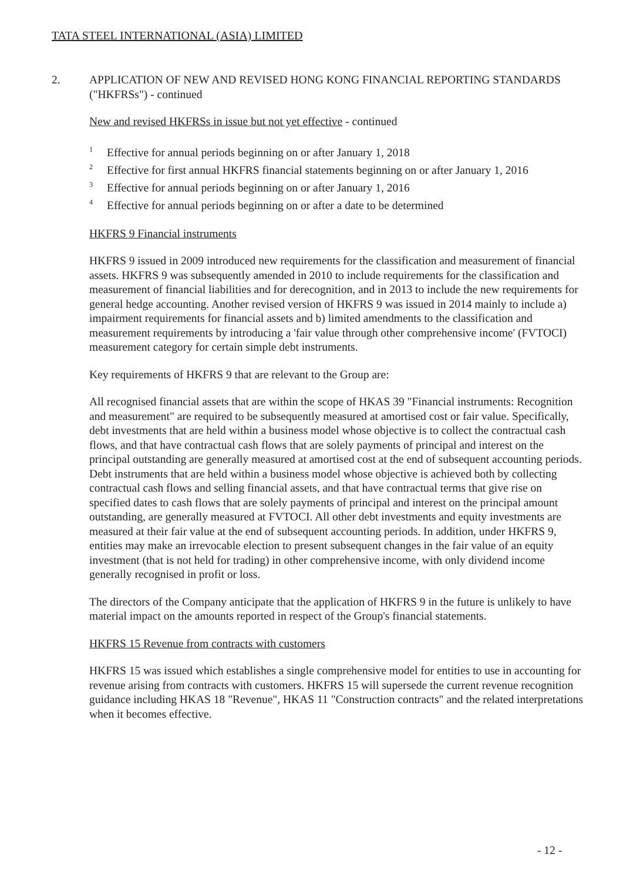TATA STEEL INTERNATIONAL (ASIA) LIMITED
2.
APPLICATION OF NEW AND REVISED HONG KONG FINANCIAL REPORTING STANDARDS ("HKFRSs") - continued
New and revised HKFRSs in issue but not yet effective - continued
<sup>1</sup> Effective for annual periods beginning on or after January 1, 2018
<sup>2</sup> Effective for first annual HKFRS financial statements beginning on or after January 1, 2016
<sup>3</sup> Effective for annual periods beginning on or after January 1, 2016
<sup>4</sup> Effective for annual periods beginning on or after a date to be determined
HKFRS 9 Financial instruments
HKFRS 9 issued in 2009 introduced new requirements for the classification and measurement of financial assets. HKFRS 9 was subsequently amended in 2010 to include requirements for the classification and measurement of financial liabilities and for derecognition, and in 2013 to include the new requirements for general hedge accounting. Another revised version of HKFRS 9 was issued in 2014 mainly to include a) impairment requirements for financial assets and b) limited amendments to the classification and measurement requirements by introducing a 'fair value through other comprehensive income' (FVTOCI) measurement category for certain simple debt instruments.
Key requirements of HKFRS 9 that are relevant to the Group are:
All recognised financial assets that are within the scope of HKAS 39 "Financial instruments: Recognition and measurement" are required to be subsequently measured at amortised cost or fair value. Specifically, debt investments that are held within a business model whose objective is to collect the contractual cash flows, and that have contractual cash flows that are solely payments of principal and interest on the principal outstanding are generally measured at amortised cost at the end of subsequent accounting periods. Debt instruments that are held within a business model whose objective is achieved both by collecting contractual cash flows and selling financial assets, and that have contractual terms that give rise on specified dates to cash flows that are solely payments of principal and interest on the principal amount outstanding, are generally measured at FVTOCI. All other debt investments and equity investments are measured at their fair value at the end of subsequent accounting periods. In addition, under HKFRS 9, entities may make an irrevocable election to present subsequent changes in the fair value of an equity investment (that is not held for trading) in other comprehensive income, with only dividend income generally recognised in profit or loss.
The directors of the Company anticipate that the application of HKFRS 9 in the future is unlikely to have material impact on the amounts reported in respect of the Group's financial statements.
HKFRS 15 Revenue from contracts with customers
HKFRS 15 was issued which establishes a single comprehensive model for entities to use in accounting for revenue arising from contracts with customers. HKFRS 15 will supersede the current revenue recognition guidance including HKAS 18 "Revenue", HKAS 11 "Construction contracts" and the related interpretations when it becomes effective.
- 12 -